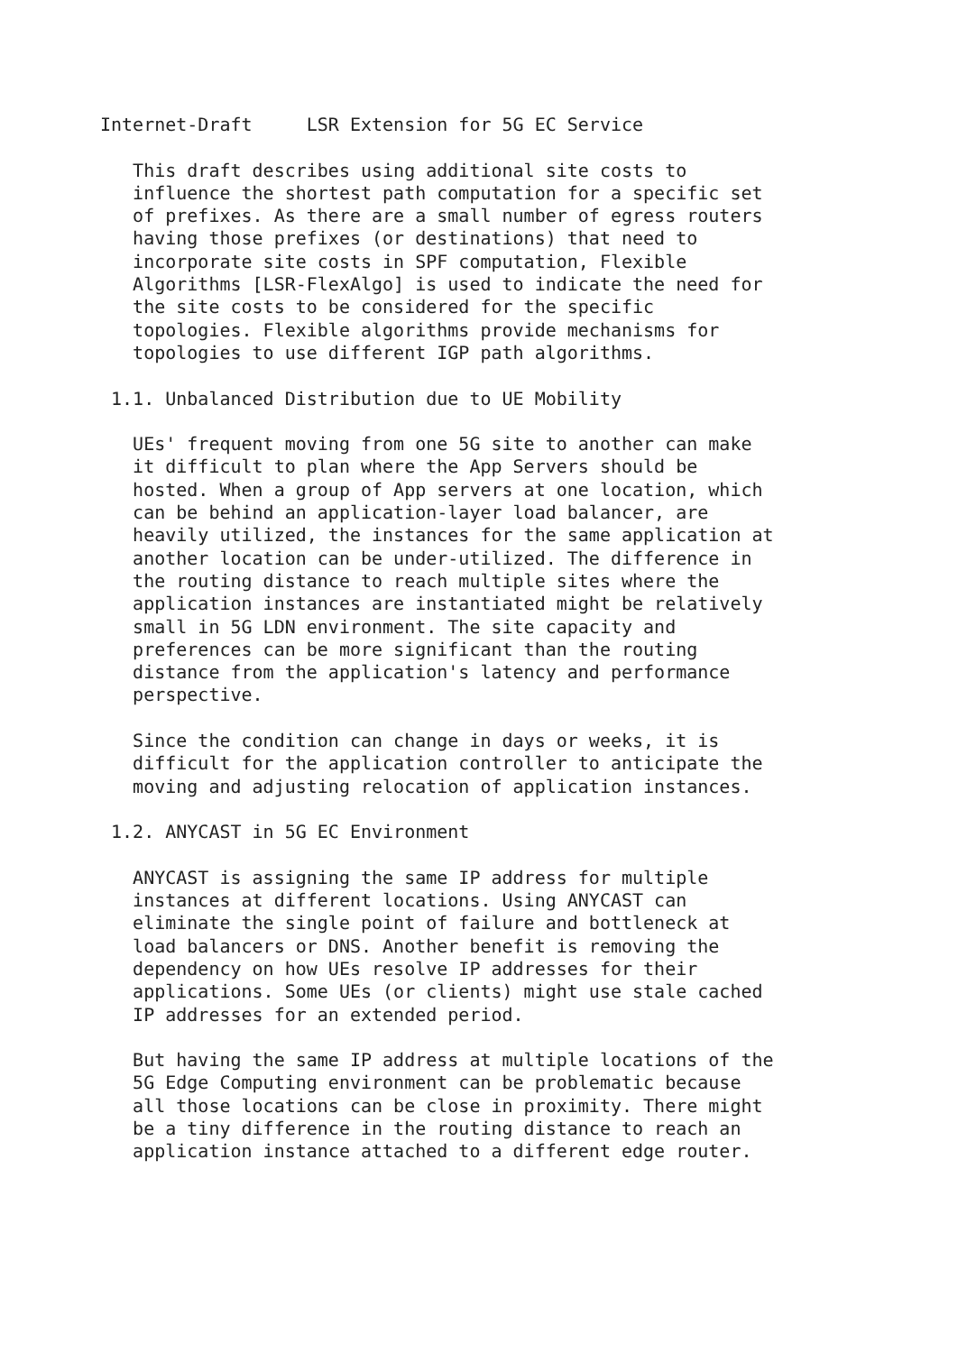Internet-Draft     LSR Extension for 5G EC Service

   This draft describes using additional site costs to
   influence the shortest path computation for a specific set
   of prefixes. As there are a small number of egress routers
   having those prefixes (or destinations) that need to
   incorporate site costs in SPF computation, Flexible
   Algorithms [LSR-FlexAlgo] is used to indicate the need for
   the site costs to be considered for the specific
   topologies. Flexible algorithms provide mechanisms for
   topologies to use different IGP path algorithms.

 1.1. Unbalanced Distribution due to UE Mobility

   UEs' frequent moving from one 5G site to another can make
   it difficult to plan where the App Servers should be
   hosted. When a group of App servers at one location, which
   can be behind an application-layer load balancer, are
   heavily utilized, the instances for the same application at
   another location can be under-utilized. The difference in
   the routing distance to reach multiple sites where the
   application instances are instantiated might be relatively
   small in 5G LDN environment. The site capacity and
   preferences can be more significant than the routing
   distance from the application's latency and performance
   perspective.

   Since the condition can change in days or weeks, it is
   difficult for the application controller to anticipate the
   moving and adjusting relocation of application instances.

 1.2. ANYCAST in 5G EC Environment

   ANYCAST is assigning the same IP address for multiple
   instances at different locations. Using ANYCAST can
   eliminate the single point of failure and bottleneck at
   load balancers or DNS. Another benefit is removing the
   dependency on how UEs resolve IP addresses for their
   applications. Some UEs (or clients) might use stale cached
   IP addresses for an extended period.

   But having the same IP address at multiple locations of the
   5G Edge Computing environment can be problematic because
   all those locations can be close in proximity. There might
   be a tiny difference in the routing distance to reach an
   application instance attached to a different edge router.